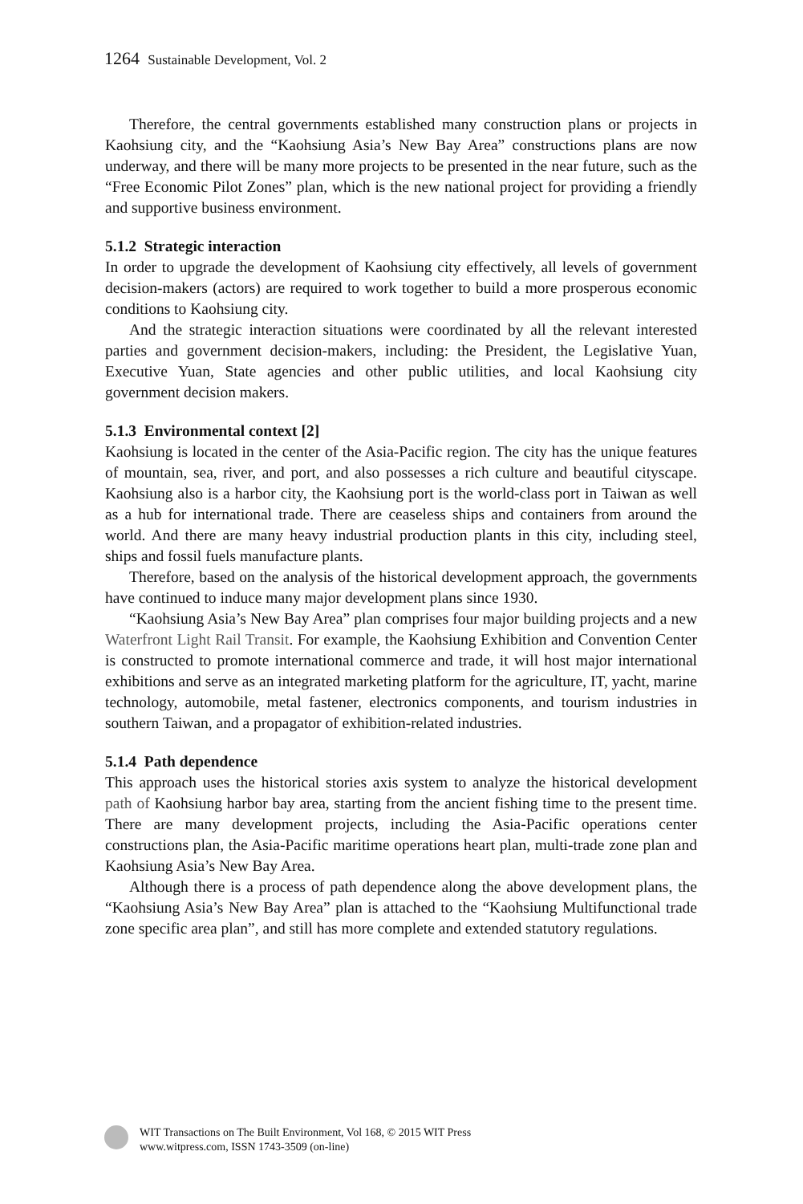1264 Sustainable Development, Vol. 2
Therefore, the central governments established many construction plans or projects in Kaohsiung city, and the “Kaohsiung Asia’s New Bay Area” constructions plans are now underway, and there will be many more projects to be presented in the near future, such as the “Free Economic Pilot Zones” plan, which is the new national project for providing a friendly and supportive business environment.
5.1.2 Strategic interaction
In order to upgrade the development of Kaohsiung city effectively, all levels of government decision-makers (actors) are required to work together to build a more prosperous economic conditions to Kaohsiung city.
And the strategic interaction situations were coordinated by all the relevant interested parties and government decision-makers, including: the President, the Legislative Yuan, Executive Yuan, State agencies and other public utilities, and local Kaohsiung city government decision makers.
5.1.3 Environmental context [2]
Kaohsiung is located in the center of the Asia-Pacific region. The city has the unique features of mountain, sea, river, and port, and also possesses a rich culture and beautiful cityscape. Kaohsiung also is a harbor city, the Kaohsiung port is the world-class port in Taiwan as well as a hub for international trade. There are ceaseless ships and containers from around the world. And there are many heavy industrial production plants in this city, including steel, ships and fossil fuels manufacture plants.
Therefore, based on the analysis of the historical development approach, the governments have continued to induce many major development plans since 1930.
“Kaohsiung Asia’s New Bay Area” plan comprises four major building projects and a new Waterfront Light Rail Transit. For example, the Kaohsiung Exhibition and Convention Center is constructed to promote international commerce and trade, it will host major international exhibitions and serve as an integrated marketing platform for the agriculture, IT, yacht, marine technology, automobile, metal fastener, electronics components, and tourism industries in southern Taiwan, and a propagator of exhibition-related industries.
5.1.4 Path dependence
This approach uses the historical stories axis system to analyze the historical development path of Kaohsiung harbor bay area, starting from the ancient fishing time to the present time. There are many development projects, including the Asia-Pacific operations center constructions plan, the Asia-Pacific maritime operations heart plan, multi-trade zone plan and Kaohsiung Asia’s New Bay Area.
Although there is a process of path dependence along the above development plans, the “Kaohsiung Asia’s New Bay Area” plan is attached to the “Kaohsiung Multifunctional trade zone specific area plan”, and still has more complete and extended statutory regulations.
WIT Transactions on The Built Environment, Vol 168, © 2015 WIT Press
www.witpress.com, ISSN 1743-3509 (on-line)